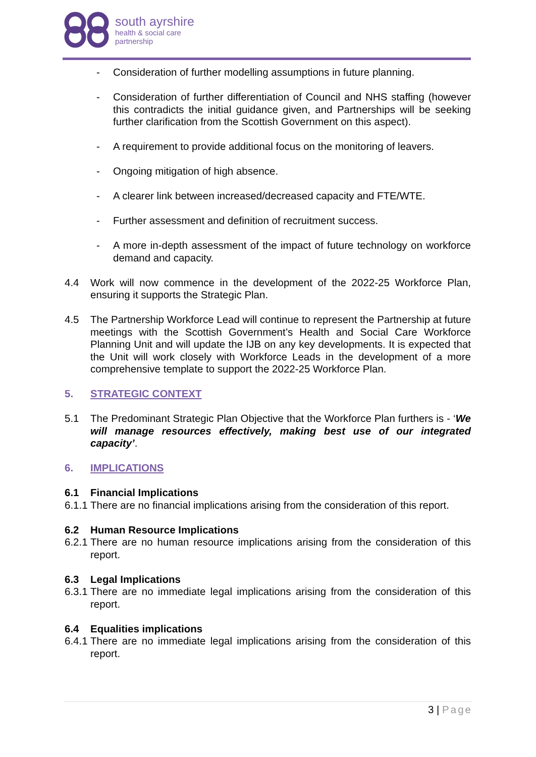south ayrshire
health & social care
partnership
- Consideration of further modelling assumptions in future planning.
- Consideration of further differentiation of Council and NHS staffing (however this contradicts the initial guidance given, and Partnerships will be seeking further clarification from the Scottish Government on this aspect).
- A requirement to provide additional focus on the monitoring of leavers.
- Ongoing mitigation of high absence.
- A clearer link between increased/decreased capacity and FTE/WTE.
- Further assessment and definition of recruitment success.
- A more in-depth assessment of the impact of future technology on workforce demand and capacity.
4.4 Work will now commence in the development of the 2022-25 Workforce Plan, ensuring it supports the Strategic Plan.
4.5 The Partnership Workforce Lead will continue to represent the Partnership at future meetings with the Scottish Government’s Health and Social Care Workforce Planning Unit and will update the IJB on any key developments. It is expected that the Unit will work closely with Workforce Leads in the development of a more comprehensive template to support the 2022-25 Workforce Plan.
5. STRATEGIC CONTEXT
5.1 The Predominant Strategic Plan Objective that the Workforce Plan furthers is - ‘We will manage resources effectively, making best use of our integrated capacity’.
6. IMPLICATIONS
6.1 Financial Implications
6.1.1 There are no financial implications arising from the consideration of this report.
6.2 Human Resource Implications
6.2.1 There are no human resource implications arising from the consideration of this report.
6.3 Legal Implications
6.3.1 There are no immediate legal implications arising from the consideration of this report.
6.4 Equalities implications
6.4.1 There are no immediate legal implications arising from the consideration of this report.
3 | Page